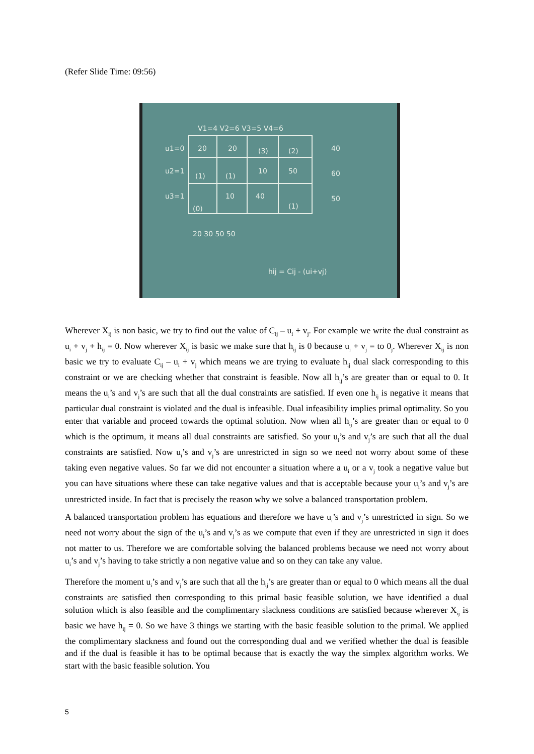(Refer Slide Time: 09:56)
V1=4 V2=6 V3=5 V4=6
u1=0
u2=1
u3=1
20
20
(3)
(2)
(1)
(1)
10
50
(0)
10
40
(1)
40
60
50
20 30 50 50
hij = Cij - (ui+vj)
Wherever X<sub>ij</sub> is non basic, we try to find out the value of C<sub>ij</sub> – u<sub>i</sub> + v<sub>j</sub>. For example we write the dual constraint as u<sub>i</sub> + v<sub>j</sub> + h<sub>ij</sub> = 0. Now wherever X<sub>ij</sub> is basic we make sure that h<sub>ij</sub> is 0 because u<sub>i</sub> + v<sub>j</sub> = to 0<sub>j</sub>. Wherever X<sub>ij</sub> is non basic we try to evaluate C<sub>ij</sub> – u<sub>i</sub> + v<sub>j</sub> which means we are trying to evaluate h<sub>ij</sub> dual slack corresponding to this constraint or we are checking whether that constraint is feasible. Now all h<sub>ij</sub>’s are greater than or equal to 0. It means the u<sub>i</sub>’s and v<sub>j</sub>’s are such that all the dual constraints are satisfied. If even one h<sub>ij</sub> is negative it means that particular dual constraint is violated and the dual is infeasible. Dual infeasibility implies primal optimality. So you enter that variable and proceed towards the optimal solution. Now when all h<sub>ij</sub>’s are greater than or equal to 0 which is the optimum, it means all dual constraints are satisfied. So your u<sub>i</sub>’s and v<sub>j</sub>’s are such that all the dual constraints are satisfied. Now u<sub>i</sub>’s and v<sub>j</sub>’s are unrestricted in sign so we need not worry about some of these taking even negative values. So far we did not encounter a situation where a u<sub>i</sub> or a v<sub>j</sub> took a negative value but you can have situations where these can take negative values and that is acceptable because your u<sub>i</sub>’s and v<sub>j</sub>’s are unrestricted inside. In fact that is precisely the reason why we solve a balanced transportation problem.
A balanced transportation problem has equations and therefore we have u<sub>i</sub>’s and v<sub>j</sub>’s unrestricted in sign. So we need not worry about the sign of the u<sub>i</sub>’s and v<sub>j</sub>’s as we compute that even if they are unrestricted in sign it does not matter to us. Therefore we are comfortable solving the balanced problems because we need not worry about u<sub>i</sub>’s and v<sub>j</sub>’s having to take strictly a non negative value and so on they can take any value.
Therefore the moment u<sub>i</sub>’s and v<sub>j</sub>’s are such that all the h<sub>ij</sub>’s are greater than or equal to 0 which means all the dual constraints are satisfied then corresponding to this primal basic feasible solution, we have identified a dual solution which is also feasible and the complimentary slackness conditions are satisfied because wherever X<sub>ij</sub> is basic we have h<sub>ij</sub> = 0. So we have 3 things we starting with the basic feasible solution to the primal. We applied the complimentary slackness and found out the corresponding dual and we verified whether the dual is feasible and if the dual is feasible it has to be optimal because that is exactly the way the simplex algorithm works. We start with the basic feasible solution. You
5